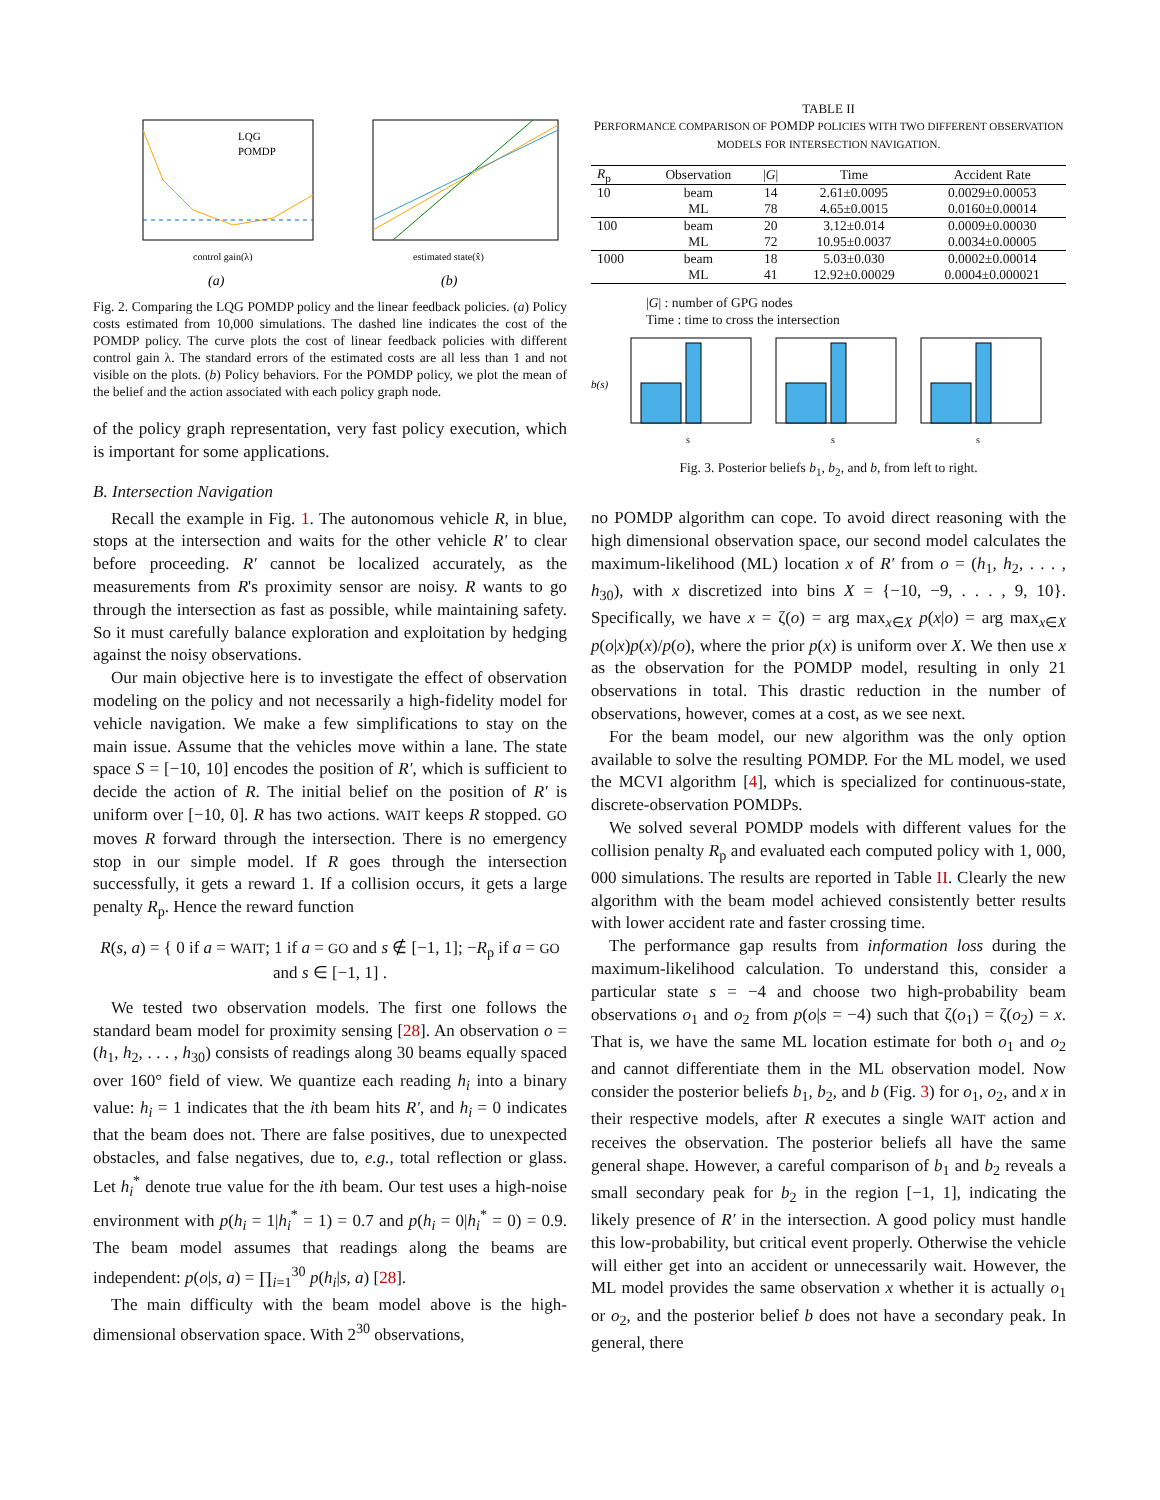control gain(λ)
LQG
POMDP
(a)
estimated state(x̂)
(b)
Fig. 2. Comparing the LQG POMDP policy and the linear feedback policies. (a) Policy costs estimated from 10,000 simulations. The dashed line indicates the cost of the POMDP policy. The curve plots the cost of linear feedback policies with different control gain λ. The standard errors of the estimated costs are all less than 1 and not visible on the plots. (b) Policy behaviors. For the POMDP policy, we plot the mean of the belief and the action associated with each policy graph node.
of the policy graph representation, very fast policy execution, which is important for some applications.
B. Intersection Navigation
Recall the example in Fig. 1. The autonomous vehicle R, in blue, stops at the intersection and waits for the other vehicle R′ to clear before proceeding. R′ cannot be localized accurately, as the measurements from R's proximity sensor are noisy. R wants to go through the intersection as fast as possible, while maintaining safety. So it must carefully balance exploration and exploitation by hedging against the noisy observations.
Our main objective here is to investigate the effect of observation modeling on the policy and not necessarily a high-fidelity model for vehicle navigation. We make a few simplifications to stay on the main issue. Assume that the vehicles move within a lane. The state space S = [−10, 10] encodes the position of R′, which is sufficient to decide the action of R. The initial belief on the position of R′ is uniform over [−10, 0]. R has two actions. WAIT keeps R stopped. GO moves R forward through the intersection. There is no emergency stop in our simple model. If R goes through the intersection successfully, it gets a reward 1. If a collision occurs, it gets a large penalty R<sub>p</sub>. Hence the reward function
R(s, a) = { 0 if a = WAIT; 1 if a = GO and s ∉ [−1, 1]; −R<sub>p</sub> if a = GO and s ∈ [−1, 1] .
We tested two observation models. The first one follows the standard beam model for proximity sensing [28]. An observation o = (h<sub>1</sub>, h<sub>2</sub>, . . . , h<sub>30</sub>) consists of readings along 30 beams equally spaced over 160° field of view. We quantize each reading h<sub>i</sub> into a binary value: h<sub>i</sub> = 1 indicates that the ith beam hits R′, and h<sub>i</sub> = 0 indicates that the beam does not. There are false positives, due to unexpected obstacles, and false negatives, due to, e.g., total reflection or glass. Let h<sub>i</sub><sup>*</sup> denote true value for the ith beam. Our test uses a high-noise environment with p(h<sub>i</sub> = 1|h<sub>i</sub><sup>*</sup> = 1) = 0.7 and p(h<sub>i</sub> = 0|h<sub>i</sub><sup>*</sup> = 0) = 0.9. The beam model assumes that readings along the beams are independent: p(o|s, a) = ∏<sub>i=1</sub><sup>30</sup> p(h<sub>i</sub>|s, a) [28].
The main difficulty with the beam model above is the high-dimensional observation space. With 2<sup>30</sup> observations,
TABLE II
PERFORMANCE COMPARISON OF POMDP POLICIES WITH TWO DIFFERENT OBSERVATION MODELS FOR INTERSECTION NAVIGATION.
| R<sub>p</sub> | Observation | / G / | Time | Accident Rate |
| --- | --- | --- | --- | --- |
| 10 | beam | 14 | 2.61±0.0095 | 0.0029±0.00053 |
| | ML | 78 | 4.65±0.0015 | 0.0160±0.00014 |
| 100 | beam | 20 | 3.12±0.014 | 0.0009±0.00030 |
| | ML | 72 | 10.95±0.0037 | 0.0034±0.00005 |
| 1000 | beam | 18 | 5.03±0.030 | 0.0002±0.00014 |
| | ML | 41 | 12.92±0.00029 | 0.0004±0.000021 |
|G| : number of GPG nodes
Time : time to cross the intersection
b(s)
s
s
s
Fig. 3. Posterior beliefs b<sub>1</sub>, b<sub>2</sub>, and b, from left to right.
no POMDP algorithm can cope. To avoid direct reasoning with the high dimensional observation space, our second model calculates the maximum-likelihood (ML) location x of R′ from o = (h<sub>1</sub>, h<sub>2</sub>, . . . , h<sub>30</sub>), with x discretized into bins X = {−10, −9, . . . , 9, 10}. Specifically, we have x = ζ(o) = arg max<sub>x∈X</sub> p(x|o) = arg max<sub>x∈X</sub> p(o|x)p(x)/p(o), where the prior p(x) is uniform over X. We then use x as the observation for the POMDP model, resulting in only 21 observations in total. This drastic reduction in the number of observations, however, comes at a cost, as we see next.
For the beam model, our new algorithm was the only option available to solve the resulting POMDP. For the ML model, we used the MCVI algorithm [4], which is specialized for continuous-state, discrete-observation POMDPs.
We solved several POMDP models with different values for the collision penalty R<sub>p</sub> and evaluated each computed policy with 1, 000, 000 simulations. The results are reported in Table II. Clearly the new algorithm with the beam model achieved consistently better results with lower accident rate and faster crossing time.
The performance gap results from information loss during the maximum-likelihood calculation. To understand this, consider a particular state s = −4 and choose two high-probability beam observations o<sub>1</sub> and o<sub>2</sub> from p(o|s = −4) such that ζ(o<sub>1</sub>) = ζ(o<sub>2</sub>) = x. That is, we have the same ML location estimate for both o<sub>1</sub> and o<sub>2</sub> and cannot differentiate them in the ML observation model. Now consider the posterior beliefs b<sub>1</sub>, b<sub>2</sub>, and b (Fig. 3) for o<sub>1</sub>, o<sub>2</sub>, and x in their respective models, after R executes a single WAIT action and receives the observation. The posterior beliefs all have the same general shape. However, a careful comparison of b<sub>1</sub> and b<sub>2</sub> reveals a small secondary peak for b<sub>2</sub> in the region [−1, 1], indicating the likely presence of R′ in the intersection. A good policy must handle this low-probability, but critical event properly. Otherwise the vehicle will either get into an accident or unnecessarily wait. However, the ML model provides the same observation x whether it is actually o<sub>1</sub> or o<sub>2</sub>, and the posterior belief b does not have a secondary peak. In general, there